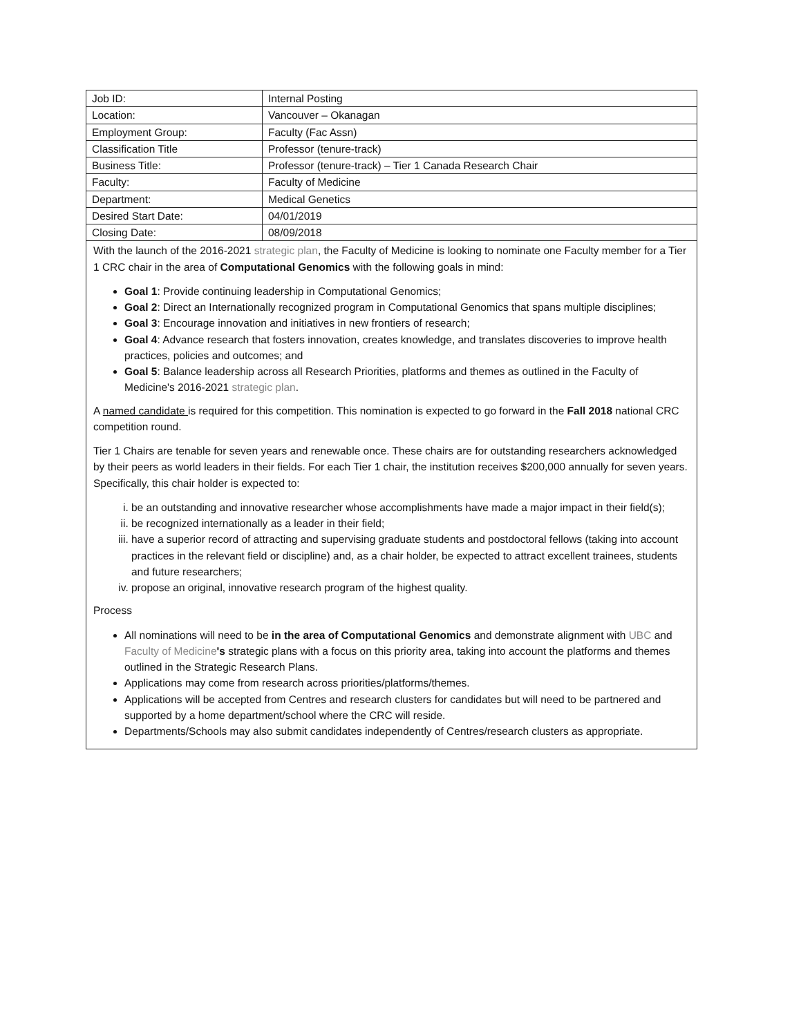| Job ID: | Internal Posting |
| Location: | Vancouver – Okanagan |
| Employment Group: | Faculty (Fac Assn) |
| Classification Title | Professor (tenure-track) |
| Business Title: | Professor (tenure-track) – Tier 1 Canada Research Chair |
| Faculty: | Faculty of Medicine |
| Department: | Medical Genetics |
| Desired Start Date: | 04/01/2019 |
| Closing Date: | 08/09/2018 |
| With the launch of the 2016-2021 strategic plan , the Faculty of Medicine is looking to nominate one Faculty member for a Tier 1 CRC chair in the area of Computational Genomics with the following goals in mind: Goal 1 : Provide continuing leadership in Computational Genomics; Goal 2 : Direct an Internationally recognized program in Computational Genomics that spans multiple disciplines; Goal 3 : Encourage innovation and initiatives in new frontiers of research; Goal 4 : Advance research that fosters innovation, creates knowledge, and translates discoveries to improve health practices, policies and outcomes; and Goal 5 : Balance leadership across all Research Priorities, platforms and themes as outlined in the Faculty of Medicine's 2016-2021 strategic plan . A named candidate is required for this competition. This nomination is expected to go forward in the Fall 2018 national CRC competition round. Tier 1 Chairs are tenable for seven years and renewable once. These chairs are for outstanding researchers acknowledged by their peers as world leaders in their fields. For each Tier 1 chair, the institution receives $200,000 annually for seven years. Specifically, this chair holder is expected to: i. be an outstanding and innovative researcher whose accomplishments have made a major impact in their field(s); ii. be recognized internationally as a leader in their field; iii. have a superior record of attracting and supervising graduate students and postdoctoral fellows (taking into account practices in the relevant field or discipline) and, as a chair holder, be expected to attract excellent trainees, students and future researchers; iv. propose an original, innovative research program of the highest quality. Process All nominations will need to be in the area of Computational Genomics and demonstrate alignment with UBC and Faculty of Medicine 's strategic plans with a focus on this priority area, taking into account the platforms and themes outlined in the Strategic Research Plans. Applications may come from research across priorities/platforms/themes. Applications will be accepted from Centres and research clusters for candidates but will need to be partnered and supported by a home department/school where the CRC will reside. Departments/Schools may also submit candidates independently of Centres/research clusters as appropriate. | |